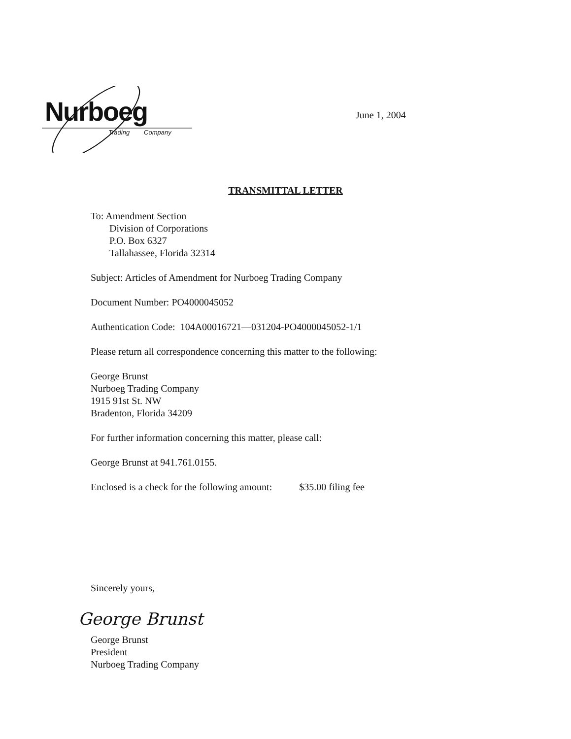Nurboeg
Trading Company
June 1, 2004
TRANSMITTAL LETTER
To: Amendment Section
Division of Corporations
P.O. Box 6327
Tallahassee, Florida 32314
Subject: Articles of Amendment for Nurboeg Trading Company
Document Number: PO4000045052
Authentication Code: 104A00016721—031204-PO4000045052-1/1
Please return all correspondence concerning this matter to the following:
George Brunst
Nurboeg Trading Company
1915 91st St. NW
Bradenton, Florida 34209
For further information concerning this matter, please call:
George Brunst at 941.761.0155.
Enclosed is a check for the following amount: $35.00 filing fee
Sincerely yours,
George Brunst
George Brunst
President
Nurboeg Trading Company